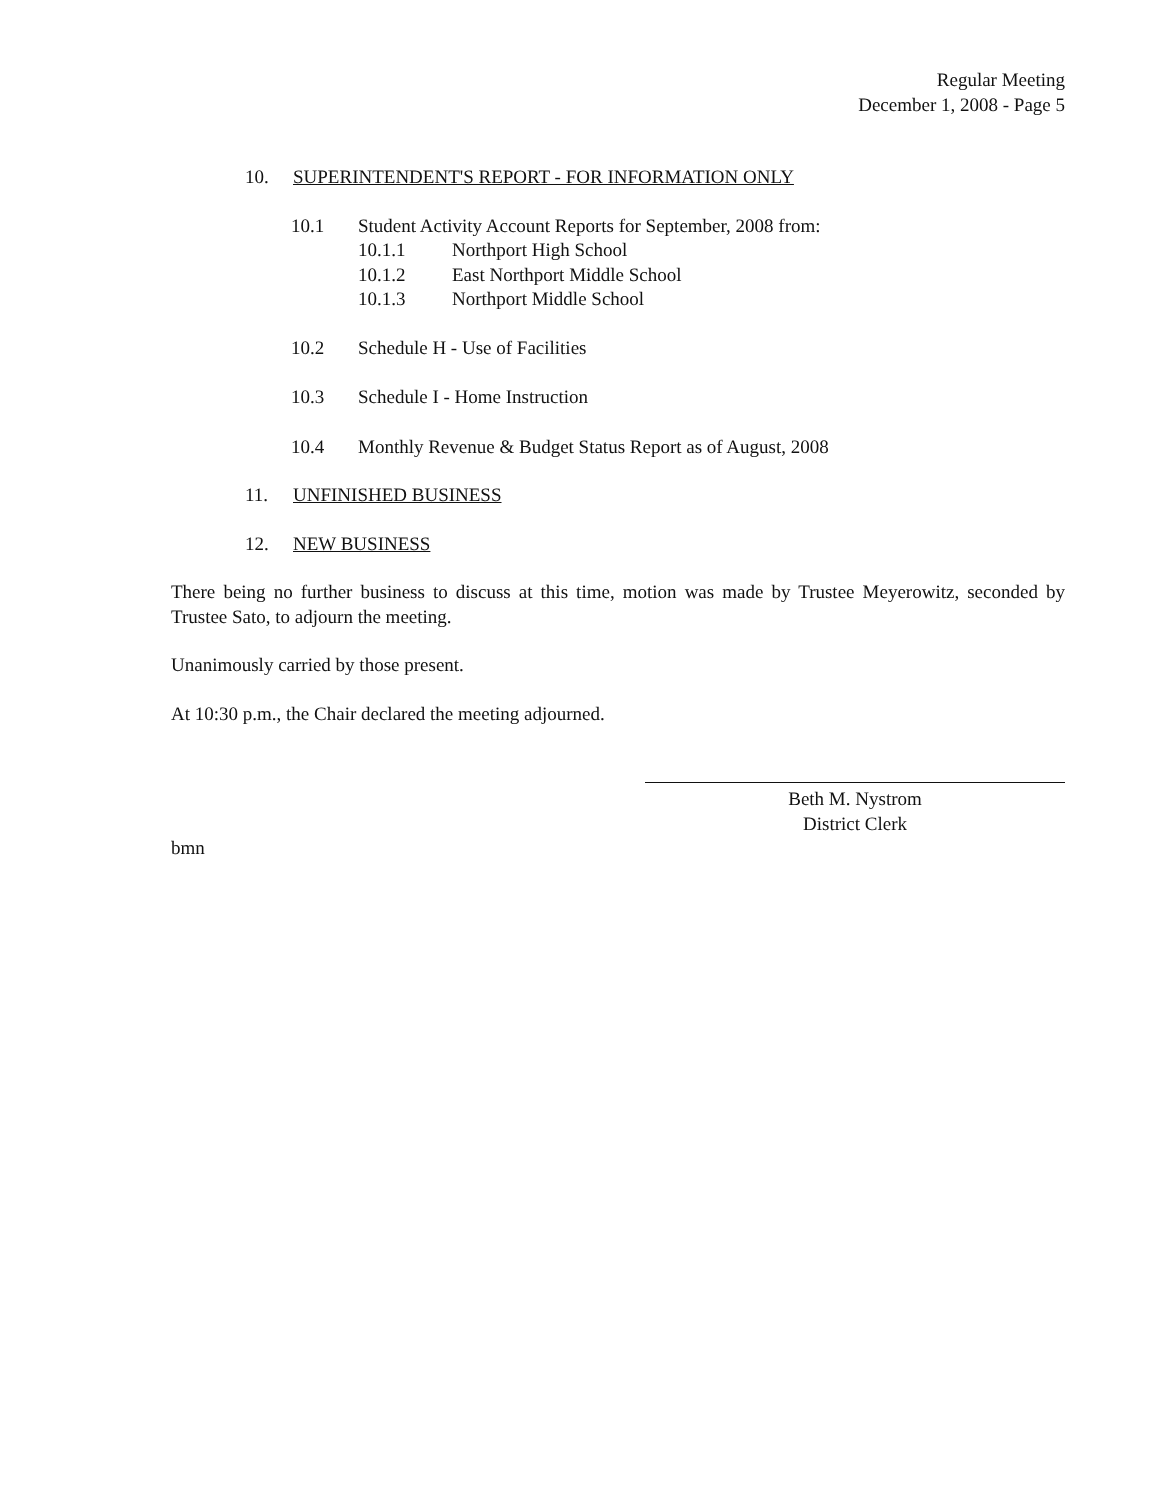Regular Meeting
December 1, 2008 - Page 5
10. SUPERINTENDENT'S REPORT - FOR INFORMATION ONLY
10.1 Student Activity Account Reports for September, 2008 from:
10.1.1 Northport High School
10.1.2 East Northport Middle School
10.1.3 Northport Middle School
10.2 Schedule H - Use of Facilities
10.3 Schedule I - Home Instruction
10.4 Monthly Revenue & Budget Status Report as of August, 2008
11. UNFINISHED BUSINESS
12. NEW BUSINESS
There being no further business to discuss at this time, motion was made by Trustee Meyerowitz, seconded by Trustee Sato, to adjourn the meeting.
Unanimously carried by those present.
At 10:30 p.m., the Chair declared the meeting adjourned.
Beth M. Nystrom
District Clerk
bmn